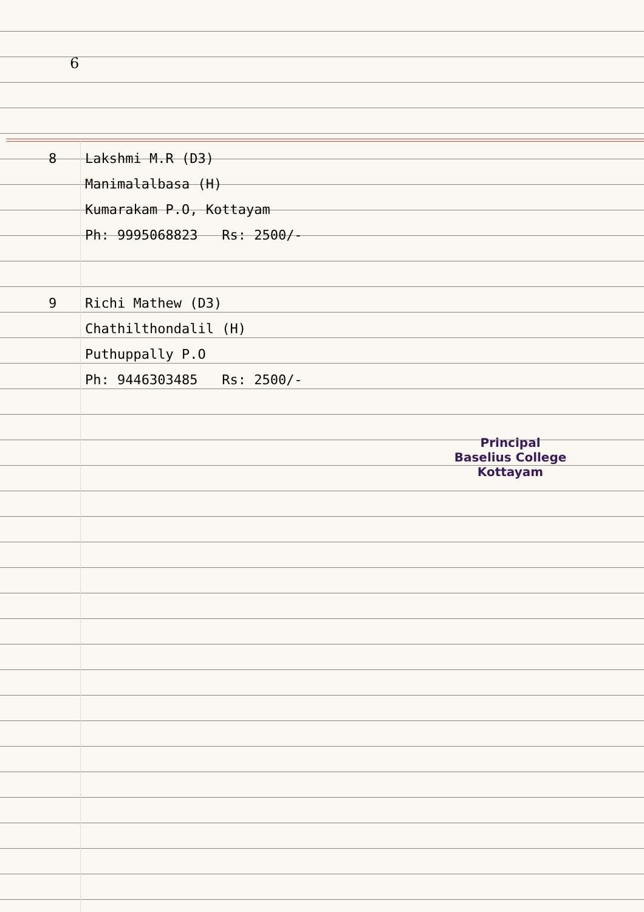6
8 Lakshmi M.R (D3)
Manimalalbasa (H)
Kumarakam P.O, Kottayam
Ph: 9995068823 Rs: 2500/-
9 Richi Mathew (D3)
Chathilthondalil (H)
Puthuppally P.O
Ph: 9446303485 Rs: 2500/-
Principal
Baselius College
Kottayam